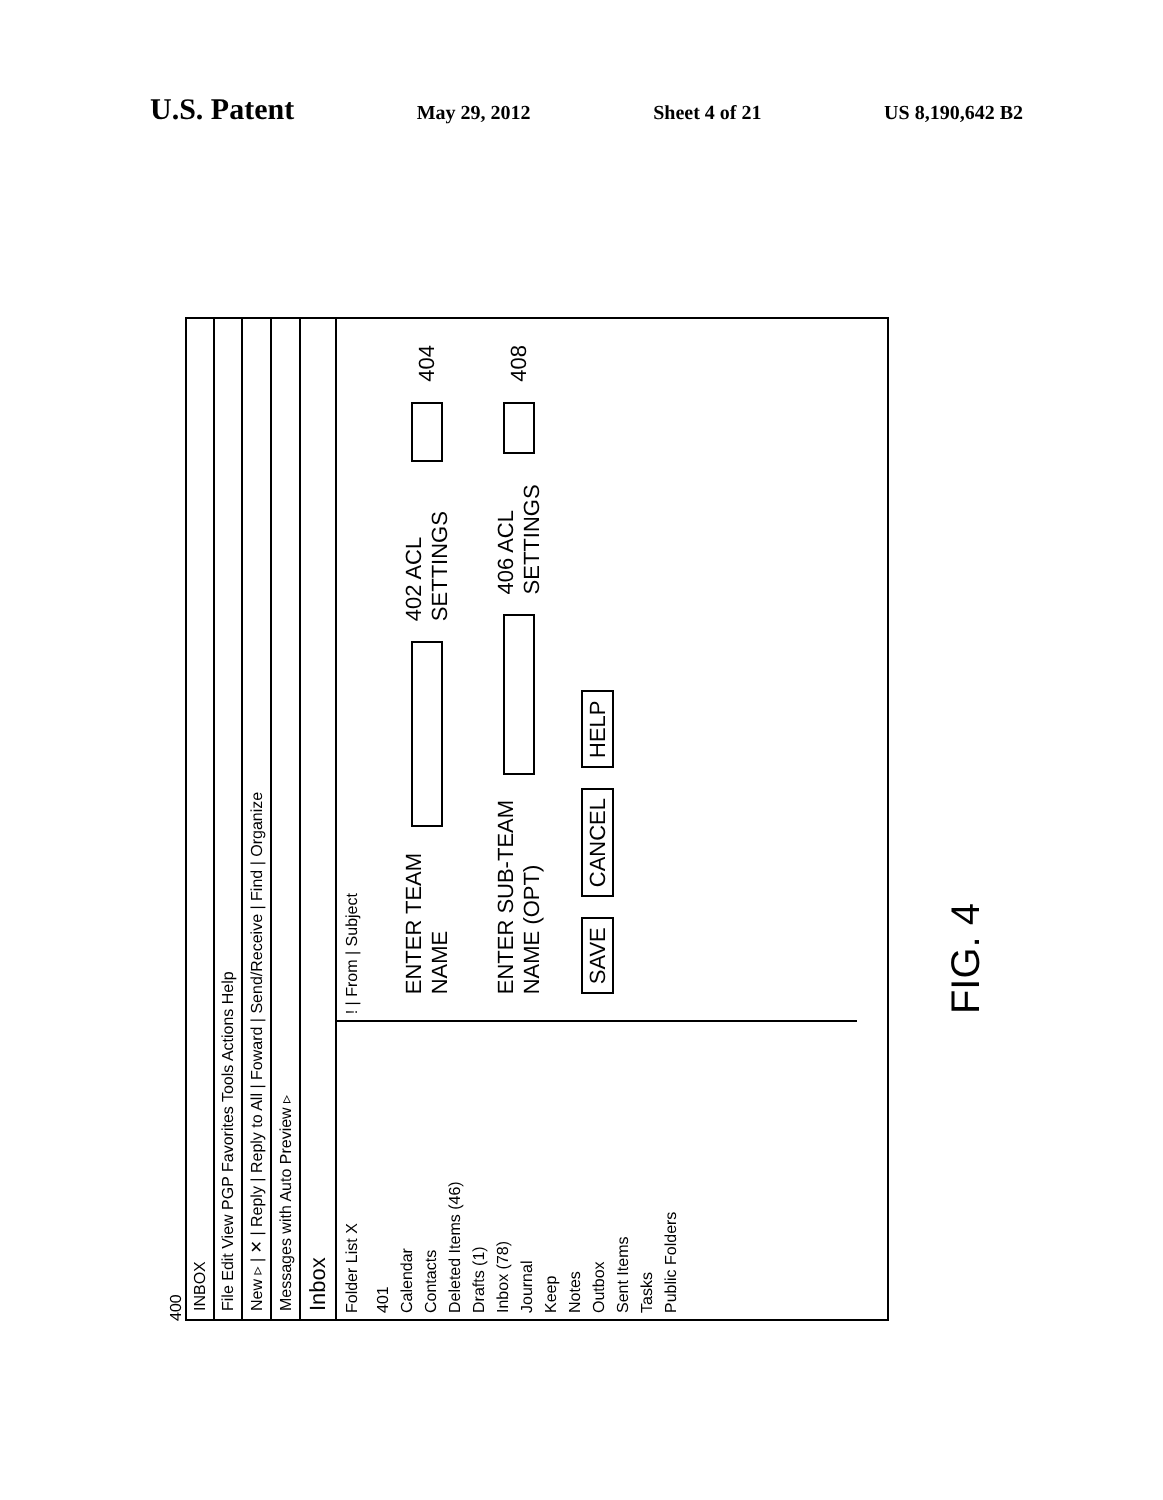U.S. Patent
May 29, 2012 Sheet 4 of 21 US 8,190,642 B2
400
INBOX
File Edit View PGP Favorites Tools Actions Help
New ▹ | ✕ | Reply | Reply to All | Foward | Send/Receive | Find | Organize
Messages with Auto Preview ▹
Inbox
Folder List X
401
Calendar
Contacts
Deleted Items (46)
Drafts (1)
Inbox (78)
Journal
Keep
Notes
Outbox
Sent Items
Tasks
Public Folders
! | From | Subject
ENTER TEAM NAME
402 ACL SETTINGS
404
ENTER SUB-TEAM NAME (OPT)
406 ACL SETTINGS
408
SAVE CANCEL HELP
FIG. 4